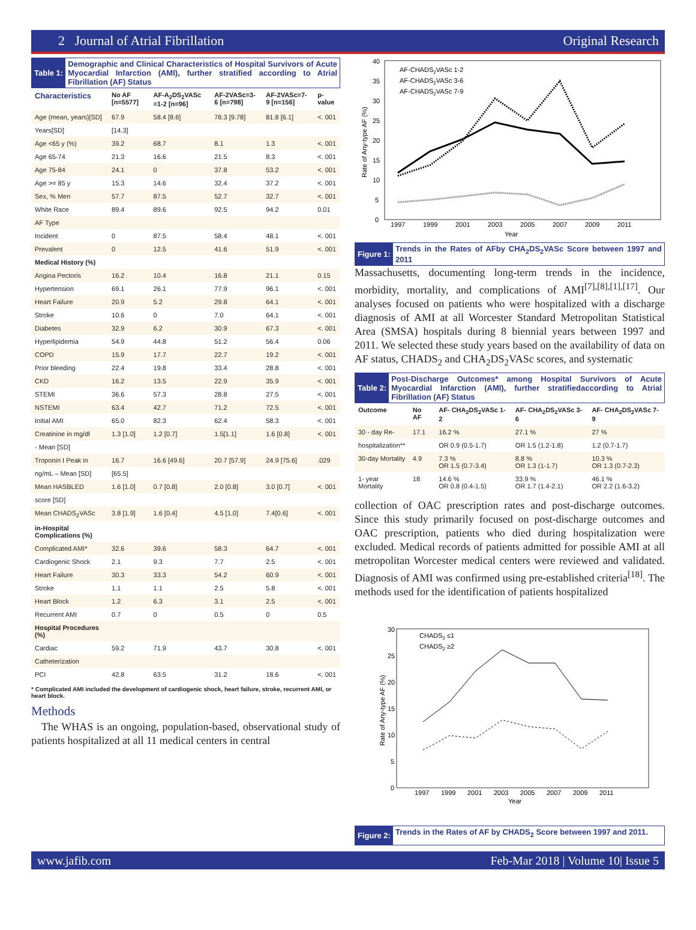2 Journal of Atrial Fibrillation Original Research
Table 1:
Demographic and Clinical Characteristics of Hospital Survivors of Acute Myocardial Infarction (AMI), further stratified according to Atrial Fibrillation (AF) Status
| Characteristics | No AF [n=5577] | AF-A<sub>2</sub>DS<sub>2</sub>VASc =1-2 [n=96] | AF-2VASc=3-6 [n=798] | AF-2VASc=7-9 [n=156] | p-value |
| --- | --- | --- | --- | --- | --- |
| Age (mean, years)[SD] | 67.9 | 58.4 [8.6] | 78.3 [9.78] | 81.8 [6.1] | <. 001 |
| Years[SD] | [14.3] | | | | |
| Age <65 y (%) | 39.2 | 68.7 | 8.1 | 1.3 | <. 001 |
| Age 65-74 | 21.3 | 16.6 | 21.5 | 8.3 | <. 001 |
| Age 75-84 | 24.1 | 0 | 37.8 | 53.2 | <. 001 |
| Age >= 85 y | 15.3 | 14.6 | 32.4 | 37.2 | <. 001 |
| Sex, % Men | 57.7 | 87.5 | 52.7 | 32.7 | <. 001 |
| White Race | 89.4 | 89.6 | 92.5 | 94.2 | 0.01 |
| AF Type | | | | | |
| Incident | 0 | 87.5 | 58.4 | 48.1 | <. 001 |
| Prevalent | 0 | 12.5 | 41.6 | 51.9 | <. 001 |
| Medical History (%) | | | | | |
| Angina Pectoris | 16.2 | 10.4 | 16.8 | 21.1 | 0.15 |
| Hypertension | 69.1 | 26.1 | 77.9 | 96.1 | <. 001 |
| Heart Failure | 20.9 | 5.2 | 29.8 | 64.1 | <. 001 |
| Stroke | 10.6 | 0 | 7.0 | 64.1 | <. 001 |
| Diabetes | 32.9 | 6.2 | 30.9 | 67.3 | <. 001 |
| Hyperlipidemia | 54.9 | 44.8 | 51.2 | 56.4 | 0.06 |
| COPD | 15.9 | 17.7 | 22.7 | 19.2 | <. 001 |
| Prior bleeding | 22.4 | 19.8 | 33.4 | 28.8 | <. 001 |
| CKD | 16.2 | 13.5 | 22.9 | 35.9 | <. 001 |
| STEMI | 36.6 | 57.3 | 28.8 | 27.5 | <. 001 |
| NSTEMI | 63.4 | 42.7 | 71.2 | 72.5 | <. 001 |
| Initial AMI | 65.0 | 82.3 | 62.4 | 58.3 | <. 001 |
| Creatinine in mg/dl | 1.3 [1.0] | 1.2 [0.7] | 1.5[1.1] | 1.6 [0.8] | <. 001 |
| - Mean [SD] | | | | | |
| Troponin I Peak in | 16.7 | 16.6 [49.6] | 20.7 [57.9] | 24.9 [75.6] | .029 |
| ng/mL – Mean [SD] | [65.5] | | | | |
| Mean HASBLED | 1.6 [1.0] | 0.7 [0.8] | 2.0 [0.8] | 3.0 [0.7] | <. 001 |
| score [SD] | | | | | |
| Mean CHADS<sub>2</sub>VASc | 3.8 [1.9] | 1.6 [0.4] | 4.5 [1.0] | 7.4[0.6] | <. 001 |
| in-Hospital Complications (%) | | | | | |
| Complicated AMI* | 32.6 | 39.6 | 58.3 | 64.7 | <. 001 |
| Cardiogenic Shock | 2.1 | 9.3 | 7.7 | 2.5 | <. 001 |
| Heart Failure | 30.3 | 33.3 | 54.2 | 60.9 | <. 001 |
| Stroke | 1.1 | 1.1 | 2.5 | 5.8 | <. 001 |
| Heart Block | 1.2 | 6.3 | 3.1 | 2.5 | <. 001 |
| Recurrent AMI | 0.7 | 0 | 0.5 | 0 | 0.5 |
| Hospital Procedures (%) | | | | | |
| Cardiac | 59.2 | 71.9 | 43.7 | 30.8 | <. 001 |
| Catheterization | | | | | |
| PCI | 42.8 | 63.5 | 31.2 | 18.6 | <. 001 |
* Complicated AMI included the development of cardiogenic shock, heart failure, stroke, recurrent AMI, or heart block.
Methods
The WHAS is an ongoing, population-based, observational study of patients hospitalized at all 11 medical centers in central
40
35
30
25
20
15
10
5
0
1997
1999
2001
2003
2005
2007
2009
2011
Year
Rate of Any-type AF (%)
AF-CHADS2VASc 1-2
AF-CHADS2VASc 3-6
AF-CHADS2VASc 7-9
Figure 1:
Trends in the Rates of AFby CHA<sub>2</sub>DS<sub>2</sub>VASc Score between 1997 and 2011
Massachusetts, documenting long-term trends in the incidence, morbidity, mortality, and complications of AMI<sup>[7],[8],[1],[17]</sup>. Our analyses focused on patients who were hospitalized with a discharge diagnosis of AMI at all Worcester Standard Metropolitan Statistical Area (SMSA) hospitals during 8 biennial years between 1997 and 2011. We selected these study years based on the availability of data on AF status, CHADS<sub>2</sub> and CHA<sub>2</sub>DS<sub>2</sub>VASc scores, and systematic
Table 2:
Post-Discharge Outcomes* among Hospital Survivors of Acute Myocardial Infarction (AMI), further stratifiedaccording to Atrial Fibrillation (AF) Status
| Outcome | No AF | AF- CHA<sub>2</sub>DS<sub>2</sub>VASc 1-2 | AF- CHA<sub>2</sub>DS<sub>2</sub>VASc 3-6 | AF- CHA<sub>2</sub>DS<sub>2</sub>VASc 7-9 |
| --- | --- | --- | --- | --- |
| 30 - day Re- | 17.1 | 16.2 % | 27.1 % | 27 % |
| hospitalization** | | OR 0.9 (0.5-1.7) | OR 1.5 (1.2-1.8) | 1.2 (0.7-1.7) |
| 30-day Mortality | 4.9 | 7.3 % OR 1.5 (0.7-3.4) | 8.8 % OR 1.3 (1-1.7) | 10.3 % OR 1.3 (0.7-2.3) |
| 1- year Mortality | 18 | 14.6 % OR 0.8 (0.4-1.5) | 33.9 % OR 1.7 (1.4-2.1) | 46.1 % OR 2.2 (1.6-3.2) |
collection of OAC prescription rates and post-discharge outcomes. Since this study primarily focused on post-discharge outcomes and OAC prescription, patients who died during hospitalization were excluded. Medical records of patients admitted for possible AMI at all metropolitan Worcester medical centers were reviewed and validated. Diagnosis of AMI was confirmed using pre-established criteria<sup>[18]</sup>. The methods used for the identification of patients hospitalized
30
25
20
15
10
5
0
1997
1999
2001
2003
2005
2007
2009
2011
Year
Rate of Any-type AF (%)
CHADS2 ≤1
CHADS2 ≥2
Figure 2:
Trends in the Rates of AF by CHADS<sub>2</sub> Score between 1997 and 2011.
www.jafib.com Feb-Mar 2018 | Volume 10| Issue 5